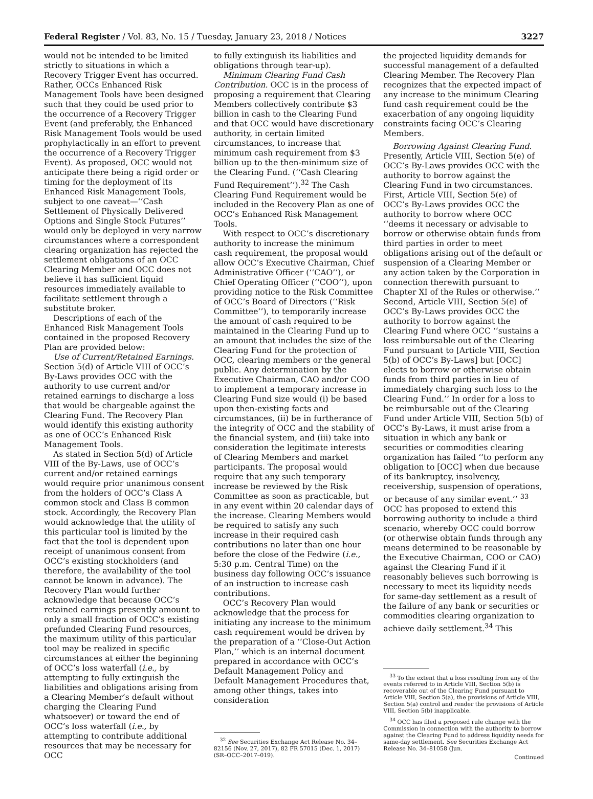Federal Register / Vol. 83, No. 15 / Tuesday, January 23, 2018 / Notices 3227
would not be intended to be limited strictly to situations in which a Recovery Trigger Event has occurred. Rather, OCCs Enhanced Risk Management Tools have been designed such that they could be used prior to the occurrence of a Recovery Trigger Event (and preferably, the Enhanced Risk Management Tools would be used prophylactically in an effort to prevent the occurrence of a Recovery Trigger Event). As proposed, OCC would not anticipate there being a rigid order or timing for the deployment of its Enhanced Risk Management Tools, subject to one caveat—‘‘Cash Settlement of Physically Delivered Options and Single Stock Futures’’ would only be deployed in very narrow circumstances where a correspondent clearing organization has rejected the settlement obligations of an OCC Clearing Member and OCC does not believe it has sufficient liquid resources immediately available to facilitate settlement through a substitute broker.
Descriptions of each of the Enhanced Risk Management Tools contained in the proposed Recovery Plan are provided below:
Use of Current/Retained Earnings. Section 5(d) of Article VIII of OCC’s By-Laws provides OCC with the authority to use current and/or retained earnings to discharge a loss that would be chargeable against the Clearing Fund. The Recovery Plan would identify this existing authority as one of OCC’s Enhanced Risk Management Tools.
As stated in Section 5(d) of Article VIII of the By-Laws, use of OCC’s current and/or retained earnings would require prior unanimous consent from the holders of OCC’s Class A common stock and Class B common stock. Accordingly, the Recovery Plan would acknowledge that the utility of this particular tool is limited by the fact that the tool is dependent upon receipt of unanimous consent from OCC’s existing stockholders (and therefore, the availability of the tool cannot be known in advance). The Recovery Plan would further acknowledge that because OCC’s retained earnings presently amount to only a small fraction of OCC’s existing prefunded Clearing Fund resources, the maximum utility of this particular tool may be realized in specific circumstances at either the beginning of OCC’s loss waterfall (i.e., by attempting to fully extinguish the liabilities and obligations arising from a Clearing Member’s default without charging the Clearing Fund whatsoever) or toward the end of OCC’s loss waterfall (i.e., by attempting to contribute additional resources that may be necessary for OCC
to fully extinguish its liabilities and obligations through tear-up).
Minimum Clearing Fund Cash Contribution. OCC is in the process of proposing a requirement that Clearing Members collectively contribute $3 billion in cash to the Clearing Fund and that OCC would have discretionary authority, in certain limited circumstances, to increase that minimum cash requirement from $3 billion up to the then-minimum size of the Clearing Fund. (‘‘Cash Clearing Fund Requirement’’).<sup>32</sup> The Cash Clearing Fund Requirement would be included in the Recovery Plan as one of OCC’s Enhanced Risk Management Tools.
With respect to OCC’s discretionary authority to increase the minimum cash requirement, the proposal would allow OCC’s Executive Chairman, Chief Administrative Officer (‘‘CAO’’), or Chief Operating Officer (‘‘COO’’), upon providing notice to the Risk Committee of OCC’s Board of Directors (‘‘Risk Committee’’), to temporarily increase the amount of cash required to be maintained in the Clearing Fund up to an amount that includes the size of the Clearing Fund for the protection of OCC, clearing members or the general public. Any determination by the Executive Chairman, CAO and/or COO to implement a temporary increase in Clearing Fund size would (i) be based upon then-existing facts and circumstances, (ii) be in furtherance of the integrity of OCC and the stability of the financial system, and (iii) take into consideration the legitimate interests of Clearing Members and market participants. The proposal would require that any such temporary increase be reviewed by the Risk Committee as soon as practicable, but in any event within 20 calendar days of the increase. Clearing Members would be required to satisfy any such increase in their required cash contributions no later than one hour before the close of the Fedwire (i.e., 5:30 p.m. Central Time) on the business day following OCC’s issuance of an instruction to increase cash contributions.
OCC’s Recovery Plan would acknowledge that the process for initiating any increase to the minimum cash requirement would be driven by the preparation of a ‘‘Close-Out Action Plan,’’ which is an internal document prepared in accordance with OCC’s Default Management Policy and Default Management Procedures that, among other things, takes into consideration
<sup>32</sup> See Securities Exchange Act Release No. 34–82156 (Nov. 27, 2017), 82 FR 57015 (Dec. 1, 2017) (SR–OCC–2017–019).
the projected liquidity demands for successful management of a defaulted Clearing Member. The Recovery Plan recognizes that the expected impact of any increase to the minimum Clearing fund cash requirement could be the exacerbation of any ongoing liquidity constraints facing OCC’s Clearing Members.
Borrowing Against Clearing Fund. Presently, Article VIII, Section 5(e) of OCC’s By-Laws provides OCC with the authority to borrow against the Clearing Fund in two circumstances. First, Article VIII, Section 5(e) of OCC’s By-Laws provides OCC the authority to borrow where OCC ‘‘deems it necessary or advisable to borrow or otherwise obtain funds from third parties in order to meet obligations arising out of the default or suspension of a Clearing Member or any action taken by the Corporation in connection therewith pursuant to Chapter XI of the Rules or otherwise.’’ Second, Article VIII, Section 5(e) of OCC’s By-Laws provides OCC the authority to borrow against the Clearing Fund where OCC ‘‘sustains a loss reimbursable out of the Clearing Fund pursuant to [Article VIII, Section 5(b) of OCC’s By-Laws] but [OCC] elects to borrow or otherwise obtain funds from third parties in lieu of immediately charging such loss to the Clearing Fund.’’ In order for a loss to be reimbursable out of the Clearing Fund under Article VIII, Section 5(b) of OCC’s By-Laws, it must arise from a situation in which any bank or securities or commodities clearing organization has failed ‘‘to perform any obligation to [OCC] when due because of its bankruptcy, insolvency, receivership, suspension of operations, or because of any similar event.’’ <sup>33</sup> OCC has proposed to extend this borrowing authority to include a third scenario, whereby OCC could borrow (or otherwise obtain funds through any means determined to be reasonable by the Executive Chairman, COO or CAO) against the Clearing Fund if it reasonably believes such borrowing is necessary to meet its liquidity needs for same-day settlement as a result of the failure of any bank or securities or commodities clearing organization to achieve daily settlement.<sup>34</sup> This
<sup>33</sup> To the extent that a loss resulting from any of the events referred to in Article VIII, Section 5(b) is recoverable out of the Clearing Fund pursuant to Article VIII, Section 5(a), the provisions of Article VIII, Section 5(a) control and render the provisions of Article VIII, Section 5(b) inapplicable.
<sup>34</sup> OCC has filed a proposed rule change with the Commission in connection with the authority to borrow against the Clearing Fund to address liquidity needs for same-day settlement. See Securities Exchange Act Release No. 34–81058 (Jun.
Continued